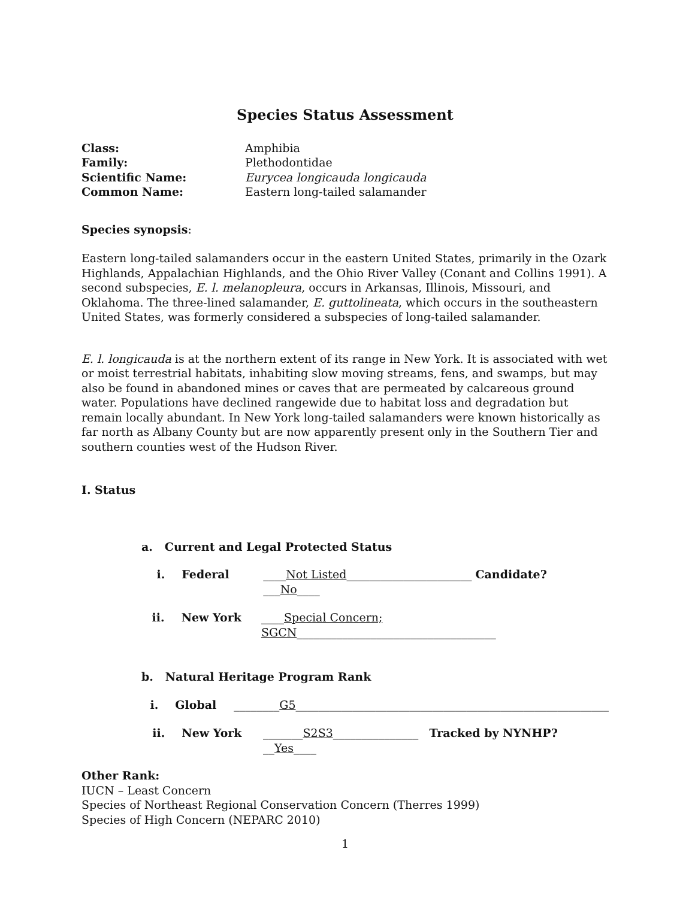Species Status Assessment
Class: Amphibia
Family: Plethodontidae
Scientific Name: Eurycea longicauda longicauda
Common Name: Eastern long-tailed salamander
Species synopsis:
Eastern long-tailed salamanders occur in the eastern United States, primarily in the Ozark Highlands, Appalachian Highlands, and the Ohio River Valley (Conant and Collins 1991). A second subspecies, E. l. melanopleura, occurs in Arkansas, Illinois, Missouri, and Oklahoma. The three-lined salamander, E. guttolineata, which occurs in the southeastern United States, was formerly considered a subspecies of long-tailed salamander.
E. l. longicauda is at the northern extent of its range in New York. It is associated with wet or moist terrestrial habitats, inhabiting slow moving streams, fens, and swamps, but may also be found in abandoned mines or caves that are permeated by calcareous ground water. Populations have declined rangewide due to habitat loss and degradation but remain locally abundant. In New York long-tailed salamanders were known historically as far north as Albany County but are now apparently present only in the Southern Tier and southern counties west of the Hudson River.
I. Status
a. Current and Legal Protected Status
i. Federal ____Not Listed______________________ Candidate? ___No____
ii. New York ____Special Concern; SGCN___________________________________
b. Natural Heritage Program Rank
i. Global ________G5_______________________________________________________
ii. New York _______S2S3_______________ Tracked by NYNHP? __Yes____
Other Rank:
IUCN – Least Concern
Species of Northeast Regional Conservation Concern (Therres 1999)
Species of High Concern (NEPARC 2010)
1